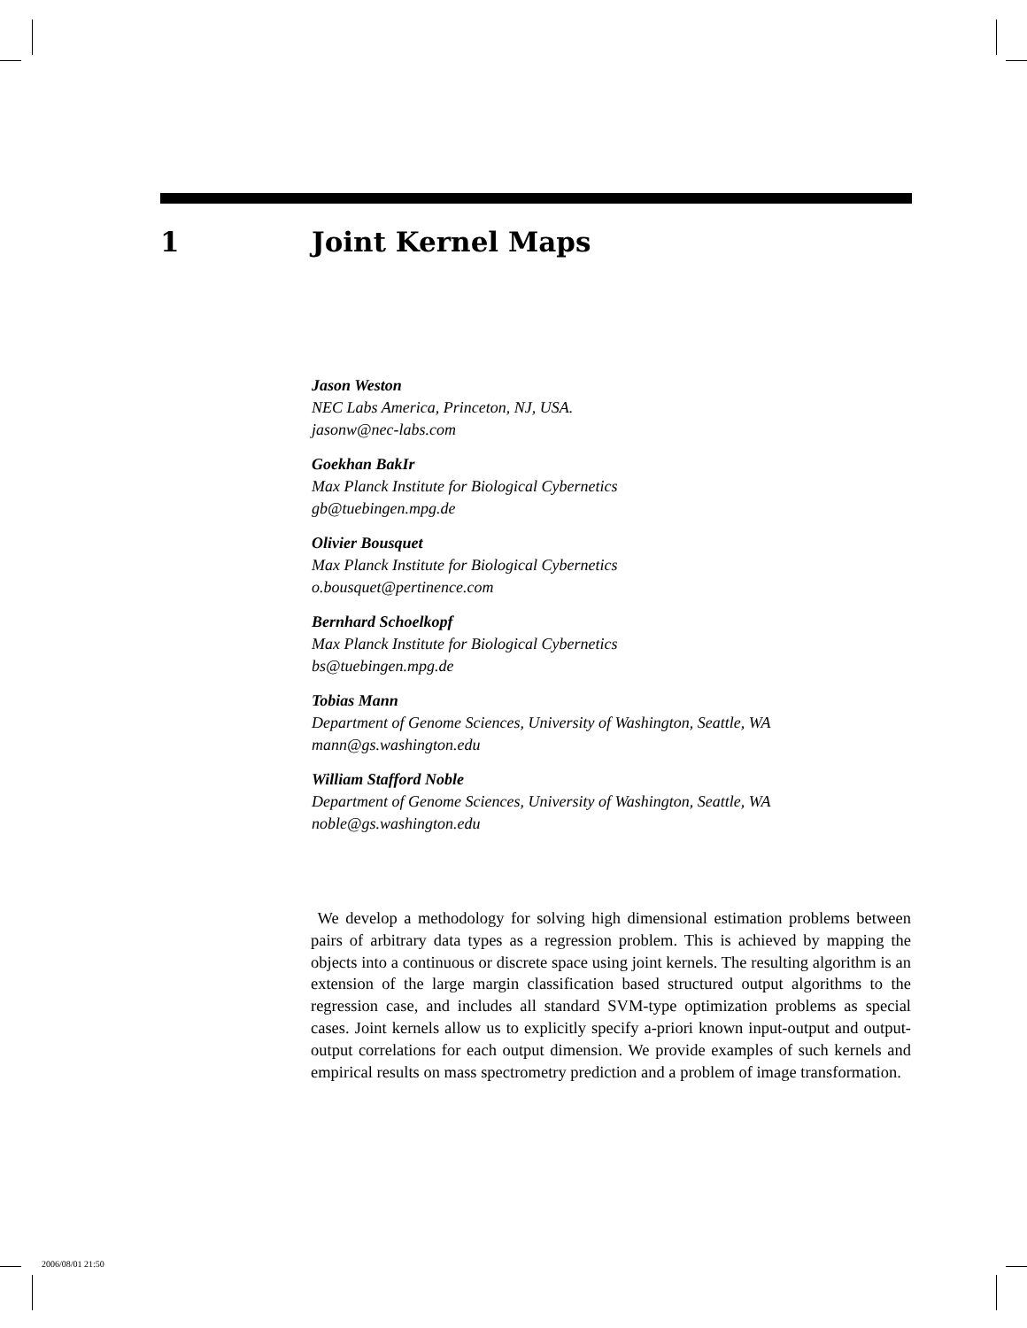1 Joint Kernel Maps
Jason Weston
NEC Labs America, Princeton, NJ, USA.
jasonw@nec-labs.com
Goekhan BakIr
Max Planck Institute for Biological Cybernetics
gb@tuebingen.mpg.de
Olivier Bousquet
Max Planck Institute for Biological Cybernetics
o.bousquet@pertinence.com
Bernhard Schoelkopf
Max Planck Institute for Biological Cybernetics
bs@tuebingen.mpg.de
Tobias Mann
Department of Genome Sciences, University of Washington, Seattle, WA
mann@gs.washington.edu
William Stafford Noble
Department of Genome Sciences, University of Washington, Seattle, WA
noble@gs.washington.edu
We develop a methodology for solving high dimensional estimation problems between pairs of arbitrary data types as a regression problem. This is achieved by mapping the objects into a continuous or discrete space using joint kernels. The resulting algorithm is an extension of the large margin classification based structured output algorithms to the regression case, and includes all standard SVM-type optimization problems as special cases. Joint kernels allow us to explicitly specify a-priori known input-output and output-output correlations for each output dimension. We provide examples of such kernels and empirical results on mass spectrometry prediction and a problem of image transformation.
2006/08/01 21:50